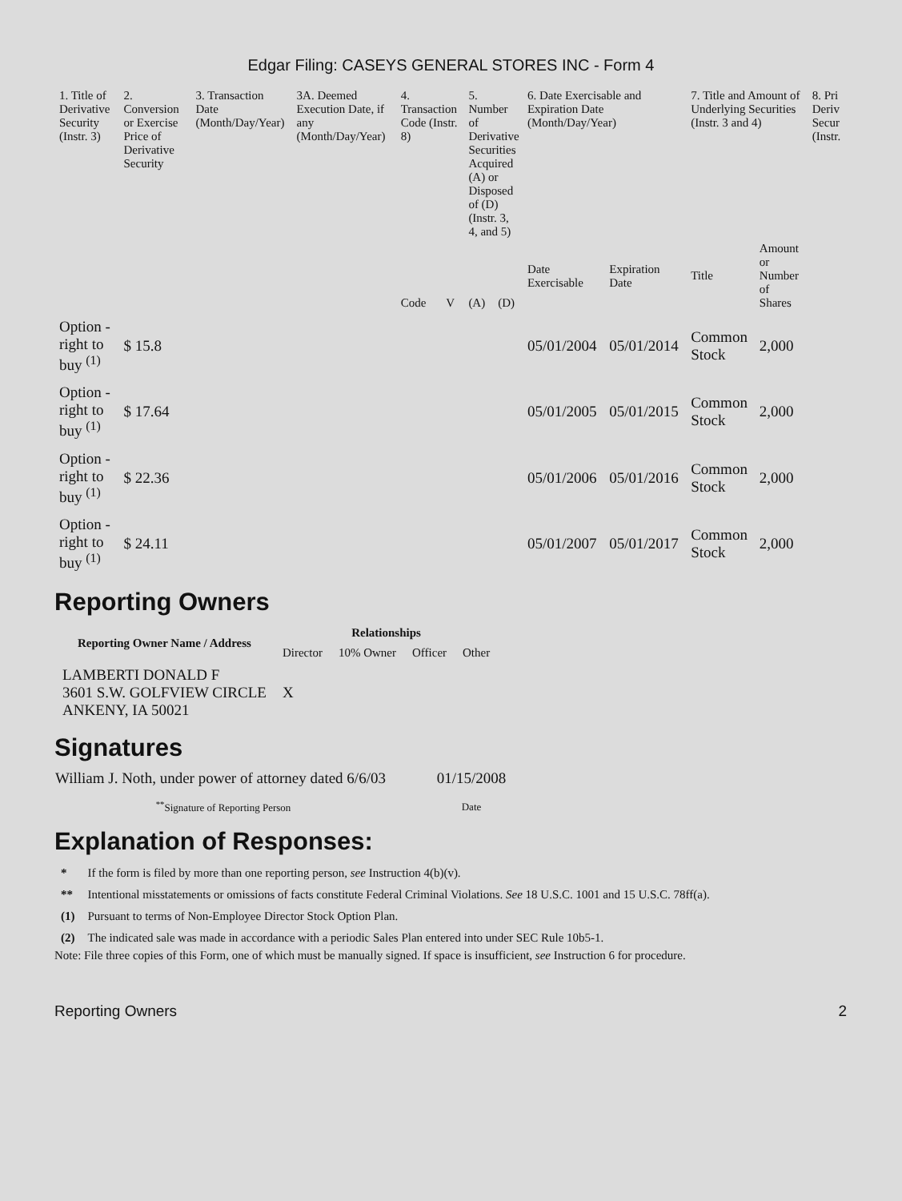Edgar Filing: CASEYS GENERAL STORES INC - Form 4
| 1. Title of Derivative Security (Instr. 3) | 2. Conversion or Exercise Price of Derivative Security | 3. Transaction Date (Month/Day/Year) | 3A. Deemed Execution Date, if any (Month/Day/Year) | 4. Transaction Code (Instr. 8) | | 5. Number of Derivative Securities Acquired (A) or Disposed of (D) (Instr. 3, 4, and 5) | | 6. Date Exercisable and Expiration Date (Month/Day/Year) | | 7. Title and Amount of Underlying Securities (Instr. 3 and 4) | | 8. Pri Deriv Secur (Instr. |
| --- | --- | --- | --- | --- | --- | --- | --- | --- | --- | --- | --- | --- |
| | | | | Code | V | (A) | (D) | Date Exercisable | Expiration Date | Title | Amount or Number of Shares | |
| Option - right to buy <sup>(1)</sup> | $ 15.8 | | | | | | | 05/01/2004 | 05/01/2014 | Common Stock | 2,000 | |
| Option - right to buy <sup>(1)</sup> | $ 17.64 | | | | | | | 05/01/2005 | 05/01/2015 | Common Stock | 2,000 | |
| Option - right to buy <sup>(1)</sup> | $ 22.36 | | | | | | | 05/01/2006 | 05/01/2016 | Common Stock | 2,000 | |
| Option - right to buy <sup>(1)</sup> | $ 24.11 | | | | | | | 05/01/2007 | 05/01/2017 | Common Stock | 2,000 | |
Reporting Owners
| Reporting Owner Name / Address | Relationships | | | |
| --- | --- | --- | --- | --- |
| | Director | 10% Owner | Officer | Other |
| LAMBERTI DONALD F 3601 S.W. GOLFVIEW CIRCLE ANKENY, IA 50021 | X | | | |
Signatures
| William J. Noth, under power of attorney dated 6/6/03 | 01/15/2008 |
| <sup>**</sup> Signature of Reporting Person | Date |
Explanation of Responses:
| * | If the form is filed by more than one reporting person, see Instruction 4(b)(v). |
| ** | Intentional misstatements or omissions of facts constitute Federal Criminal Violations. See 18 U.S.C. 1001 and 15 U.S.C. 78ff(a). |
| (1) | Pursuant to terms of Non-Employee Director Stock Option Plan. |
| (2) | The indicated sale was made in accordance with a periodic Sales Plan entered into under SEC Rule 10b5-1. |
Note: File three copies of this Form, one of which must be manually signed. If space is insufficient, see Instruction 6 for procedure.
Reporting Owners 2